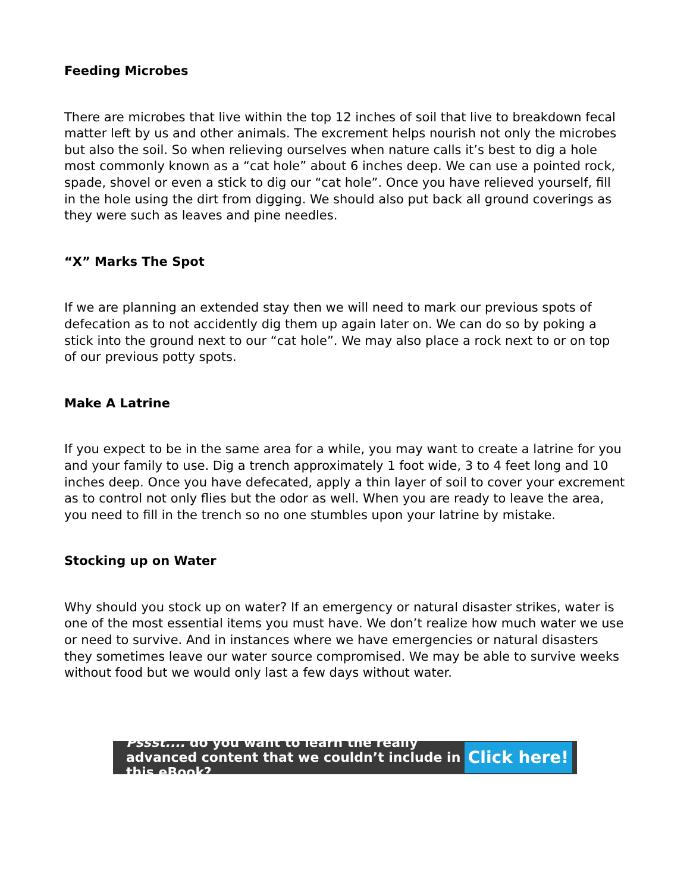Feeding Microbes
There are microbes that live within the top 12 inches of soil that live to breakdown fecal matter left by us and other animals. The excrement helps nourish not only the microbes but also the soil. So when relieving ourselves when nature calls it’s best to dig a hole most commonly known as a “cat hole” about 6 inches deep. We can use a pointed rock, spade, shovel or even a stick to dig our “cat hole”. Once you have relieved yourself, fill in the hole using the dirt from digging. We should also put back all ground coverings as they were such as leaves and pine needles.
“X” Marks The Spot
If we are planning an extended stay then we will need to mark our previous spots of defecation as to not accidently dig them up again later on. We can do so by poking a stick into the ground next to our “cat hole”. We may also place a rock next to or on top of our previous potty spots.
Make A Latrine
If you expect to be in the same area for a while, you may want to create a latrine for you and your family to use. Dig a trench approximately 1 foot wide, 3 to 4 feet long and 10 inches deep. Once you have defecated, apply a thin layer of soil to cover your excrement as to control not only flies but the odor as well. When you are ready to leave the area, you need to fill in the trench so no one stumbles upon your latrine by mistake.
Stocking up on Water
Why should you stock up on water? If an emergency or natural disaster strikes, water is one of the most essential items you must have. We don’t realize how much water we use or need to survive. And in instances where we have emergencies or natural disasters they sometimes leave our water source compromised. We may be able to survive weeks without food but we would only last a few days without water.
Pssst.... do you want to learn the really advanced content that we couldn’t include in this eBook?
Click here!